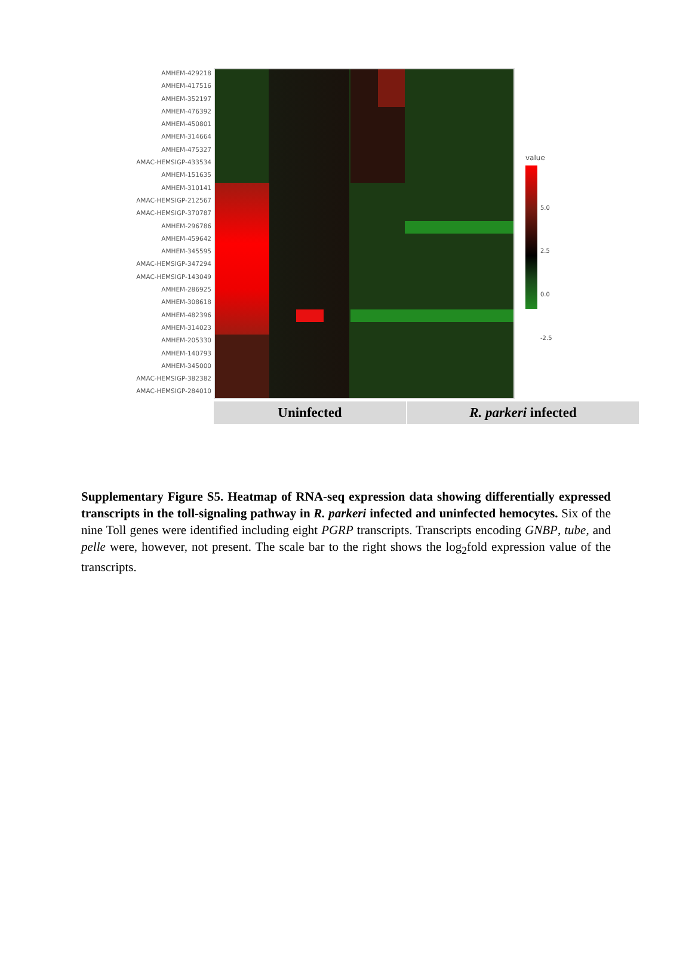AMHEM-429218
AMHEM-417516
AMHEM-352197
AMHEM-476392
AMHEM-450801
AMHEM-314664
AMHEM-475327
AMAC-HEMSIGP-433534
AMHEM-151635
AMHEM-310141
AMAC-HEMSIGP-212567
AMAC-HEMSIGP-370787
AMHEM-296786
AMHEM-459642
AMHEM-345595
AMAC-HEMSIGP-347294
AMAC-HEMSIGP-143049
AMHEM-286925
AMHEM-308618
AMHEM-482396
AMHEM-314023
AMHEM-205330
AMHEM-140793
AMHEM-345000
AMAC-HEMSIGP-382382
AMAC-HEMSIGP-284010
Uninfected R. parkeri infected
value
5.0
2.5
0.0
-2.5
Supplementary Figure S5. Heatmap of RNA-seq expression data showing differentially expressed transcripts in the toll-signaling pathway in R. parkeri infected and uninfected hemocytes. Six of the nine Toll genes were identified including eight PGRP transcripts. Transcripts encoding GNBP, tube, and pelle were, however, not present. The scale bar to the right shows the log<sub>2</sub>fold expression value of the transcripts.